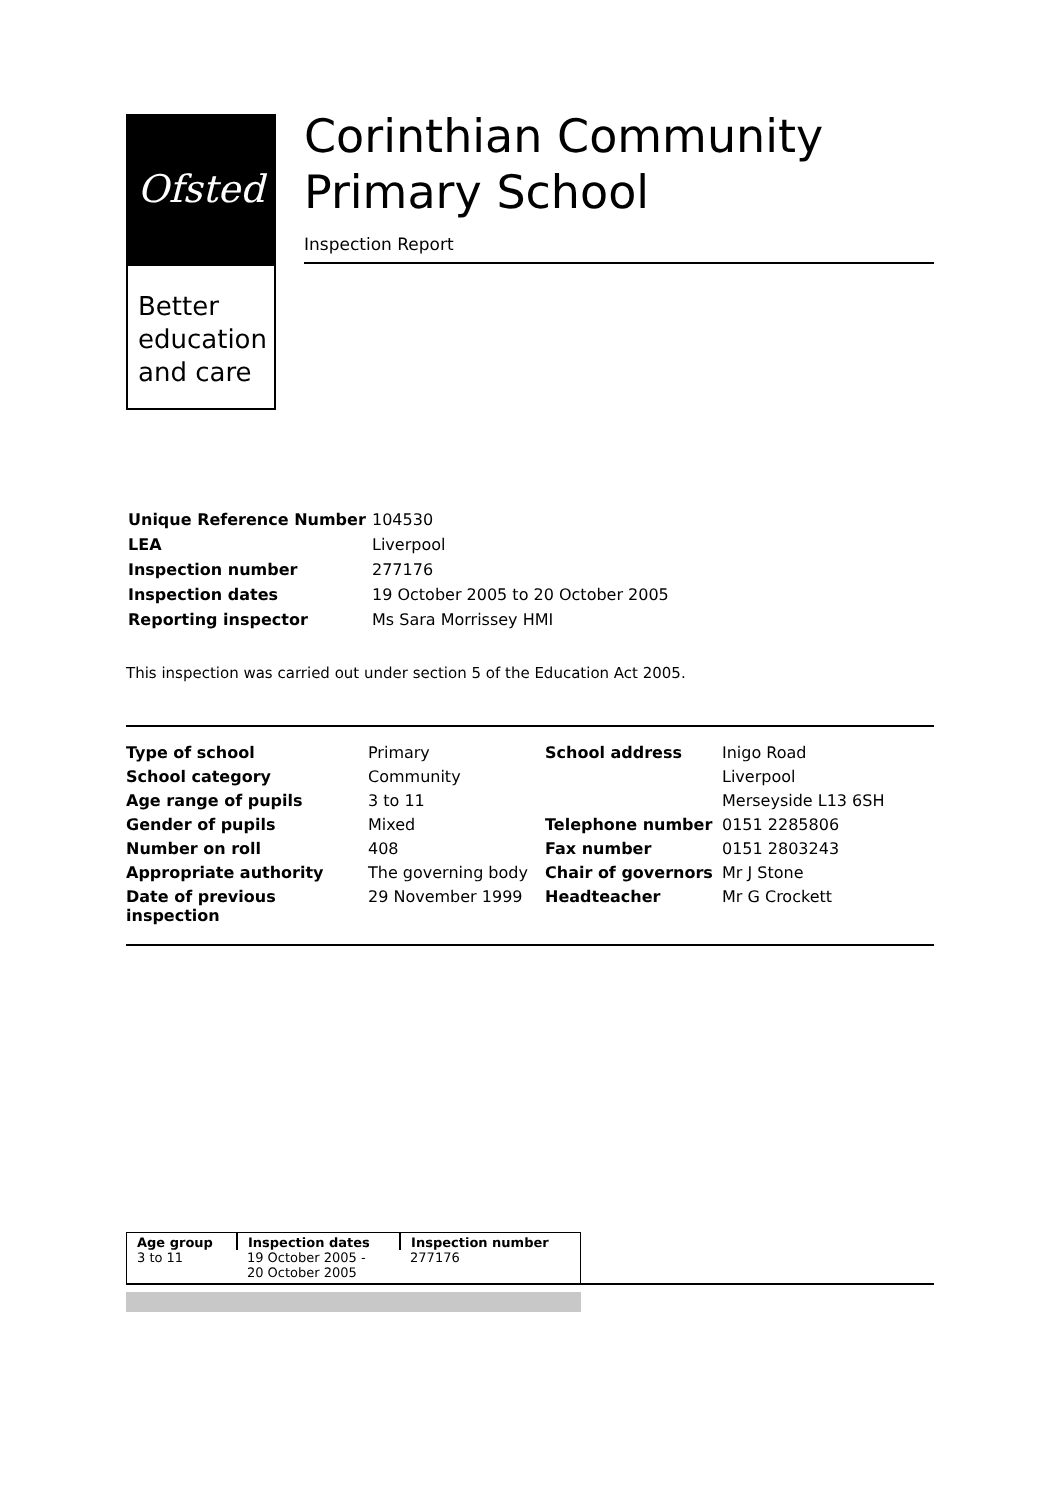Ofsted
Better education and care
Corinthian Community Primary School
Inspection Report
| Unique Reference Number | 104530 |
| LEA | Liverpool |
| Inspection number | 277176 |
| Inspection dates | 19 October 2005 to 20 October 2005 |
| Reporting inspector | Ms Sara Morrissey HMI |
This inspection was carried out under section 5 of the Education Act 2005.
| Type of school | Primary | School address | Inigo Road |
| School category | Community | | Liverpool |
| Age range of pupils | 3 to 11 | | Merseyside L13 6SH |
| Gender of pupils | Mixed | Telephone number | 0151 2285806 |
| Number on roll | 408 | Fax number | 0151 2803243 |
| Appropriate authority | The governing body | Chair of governors | Mr J Stone |
| Date of previous inspection | 29 November 1999 | Headteacher | Mr G Crockett |
| Age group | Inspection dates | Inspection number |
| --- | --- | --- |
| 3 to 11 | 19 October 2005 - 20 October 2005 | 277176 |